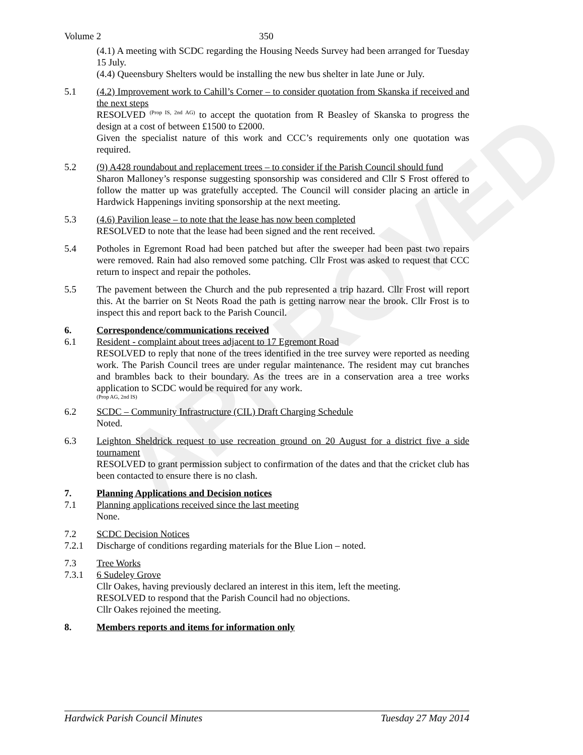APPROVED
Volume 2 350
(4.1) A meeting with SCDC regarding the Housing Needs Survey had been arranged for Tuesday 15 July.
(4.4) Queensbury Shelters would be installing the new bus shelter in late June or July.
5.1 (4.2) Improvement work to Cahill’s Corner – to consider quotation from Skanska if received and the next steps
RESOLVED <sup>(Prop IS, 2nd AG)</sup> to accept the quotation from R Beasley of Skanska to progress the design at a cost of between £1500 to £2000.
Given the specialist nature of this work and CCC’s requirements only one quotation was required.
5.2 (9) A428 roundabout and replacement trees – to consider if the Parish Council should fund
Sharon Malloney’s response suggesting sponsorship was considered and Cllr S Frost offered to follow the matter up was gratefully accepted. The Council will consider placing an article in Hardwick Happenings inviting sponsorship at the next meeting.
5.3 (4.6) Pavilion lease – to note that the lease has now been completed
RESOLVED to note that the lease had been signed and the rent received.
5.4 Potholes in Egremont Road had been patched but after the sweeper had been past two repairs were removed. Rain had also removed some patching. Cllr Frost was asked to request that CCC return to inspect and repair the potholes.
5.5 The pavement between the Church and the pub represented a trip hazard. Cllr Frost will report this. At the barrier on St Neots Road the path is getting narrow near the brook. Cllr Frost is to inspect this and report back to the Parish Council.
6. Correspondence/communications received
6.1 Resident - complaint about trees adjacent to 17 Egremont Road
RESOLVED to reply that none of the trees identified in the tree survey were reported as needing work. The Parish Council trees are under regular maintenance. The resident may cut branches and brambles back to their boundary. As the trees are in a conservation area a tree works application to SCDC would be required for any work.
(Prop AG, 2nd IS)
6.2 SCDC – Community Infrastructure (CIL) Draft Charging Schedule
Noted.
6.3 Leighton Sheldrick request to use recreation ground on 20 August for a district five a side tournament
RESOLVED to grant permission subject to confirmation of the dates and that the cricket club has been contacted to ensure there is no clash.
7. Planning Applications and Decision notices
7.1 Planning applications received since the last meeting
None.
7.2 SCDC Decision Notices
7.2.1 Discharge of conditions regarding materials for the Blue Lion – noted.
7.3 Tree Works
7.3.1 6 Sudeley Grove
Cllr Oakes, having previously declared an interest in this item, left the meeting.
RESOLVED to respond that the Parish Council had no objections.
Cllr Oakes rejoined the meeting.
8. Members reports and items for information only
Hardwick Parish Council Minutes Tuesday 27 May 2014